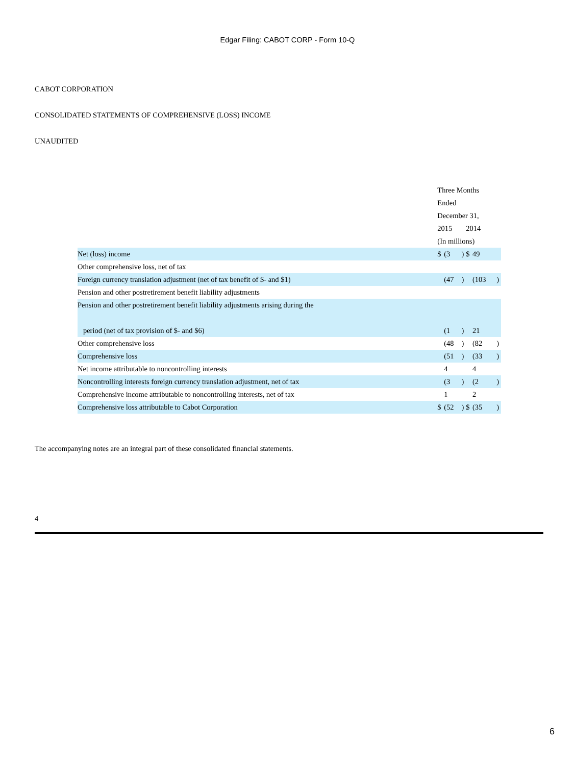Edgar Filing: CABOT CORP - Form 10-Q
CABOT CORPORATION
CONSOLIDATED STATEMENTS OF COMPREHENSIVE (LOSS) INCOME
UNAUDITED
| | Three Months Ended December 31, | | | | | |
| | 2015 | | | 2014 | | |
| | (In millions) | | | | | |
| Net (loss) income | $ | (3 | ) | $ | 49 | |
| Other comprehensive loss, net of tax | | | | | | |
| Foreign currency translation adjustment (net of tax benefit of $- and $1) | | (47 | ) | | (103 | ) |
| Pension and other postretirement benefit liability adjustments | | | | | | |
| Pension and other postretirement benefit liability adjustments arising during the period (net of tax provision of $- and $6) | | (1 | ) | | 21 | |
| Other comprehensive loss | | (48 | ) | | (82 | ) |
| Comprehensive loss | | (51 | ) | | (33 | ) |
| Net income attributable to noncontrolling interests | | 4 | | | 4 | |
| Noncontrolling interests foreign currency translation adjustment, net of tax | | (3 | ) | | (2 | ) |
| Comprehensive income attributable to noncontrolling interests, net of tax | | 1 | | | 2 | |
| Comprehensive loss attributable to Cabot Corporation | $ | (52 | ) | $ | (35 | ) |
The accompanying notes are an integral part of these consolidated financial statements.
4
6